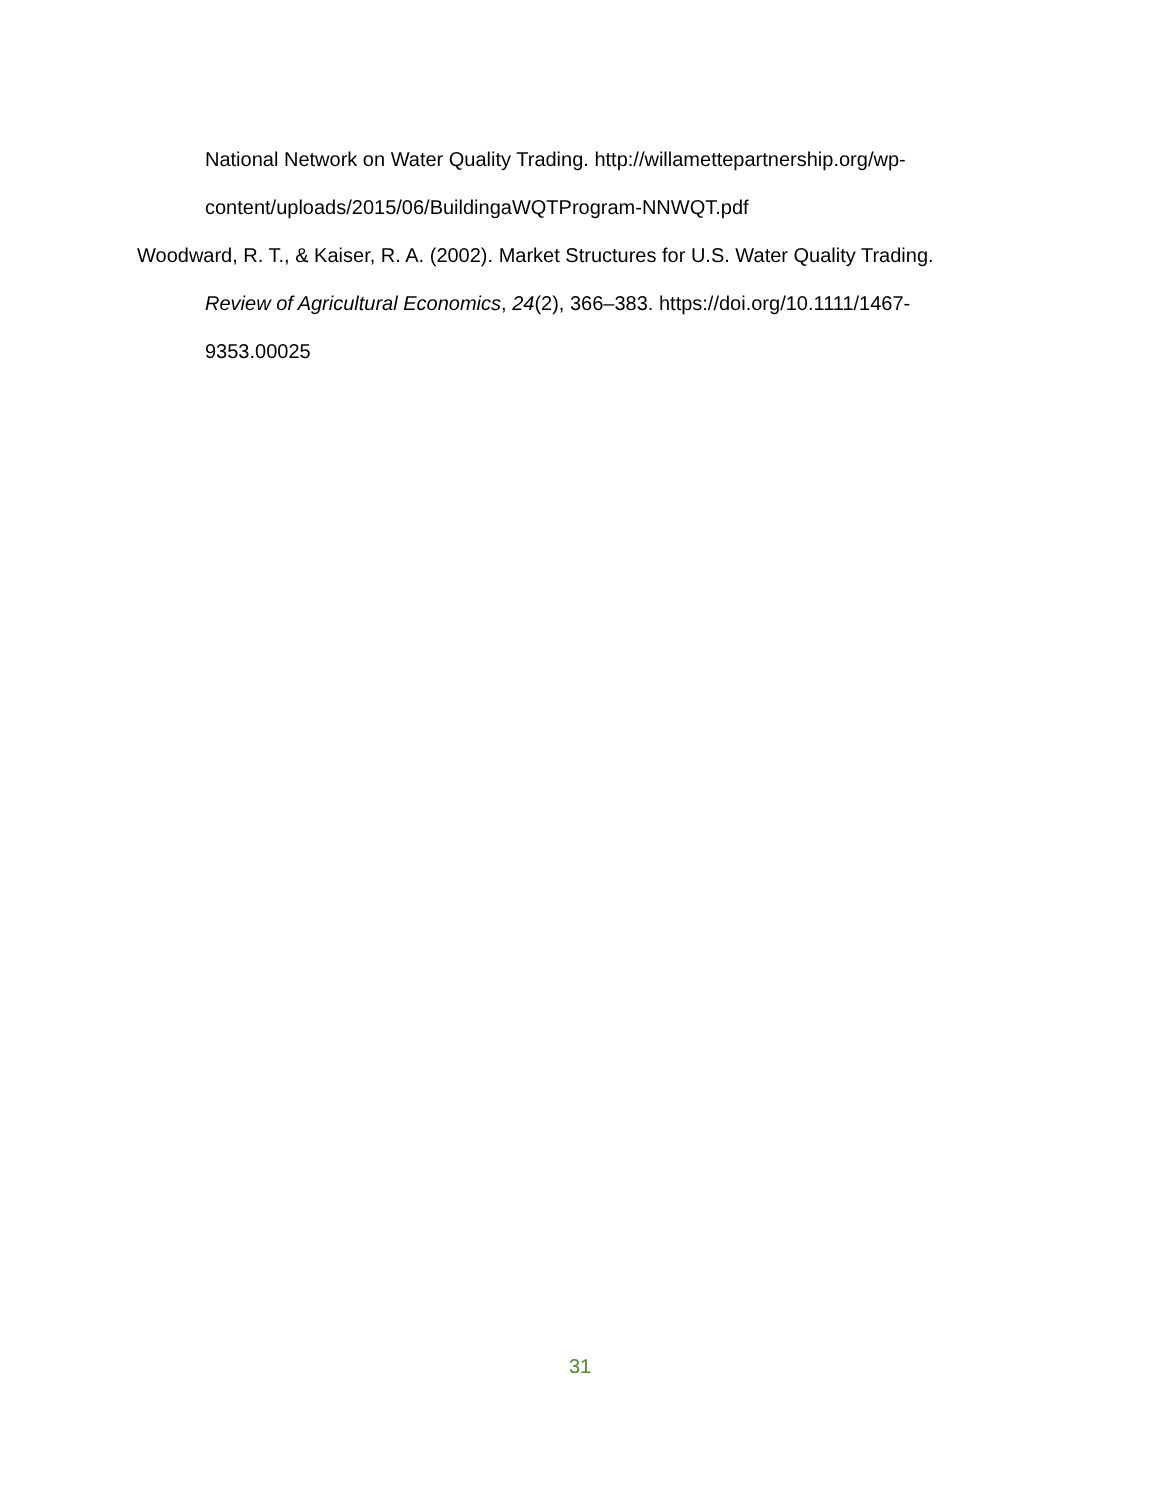National Network on Water Quality Trading. http://willamettepartnership.org/wp-
content/uploads/2015/06/BuildingaWQTProgram-NNWQT.pdf
Woodward, R. T., & Kaiser, R. A. (2002). Market Structures for U.S. Water Quality Trading. Review of Agricultural Economics, 24(2), 366–383. https://doi.org/10.1111/1467-
9353.00025
31